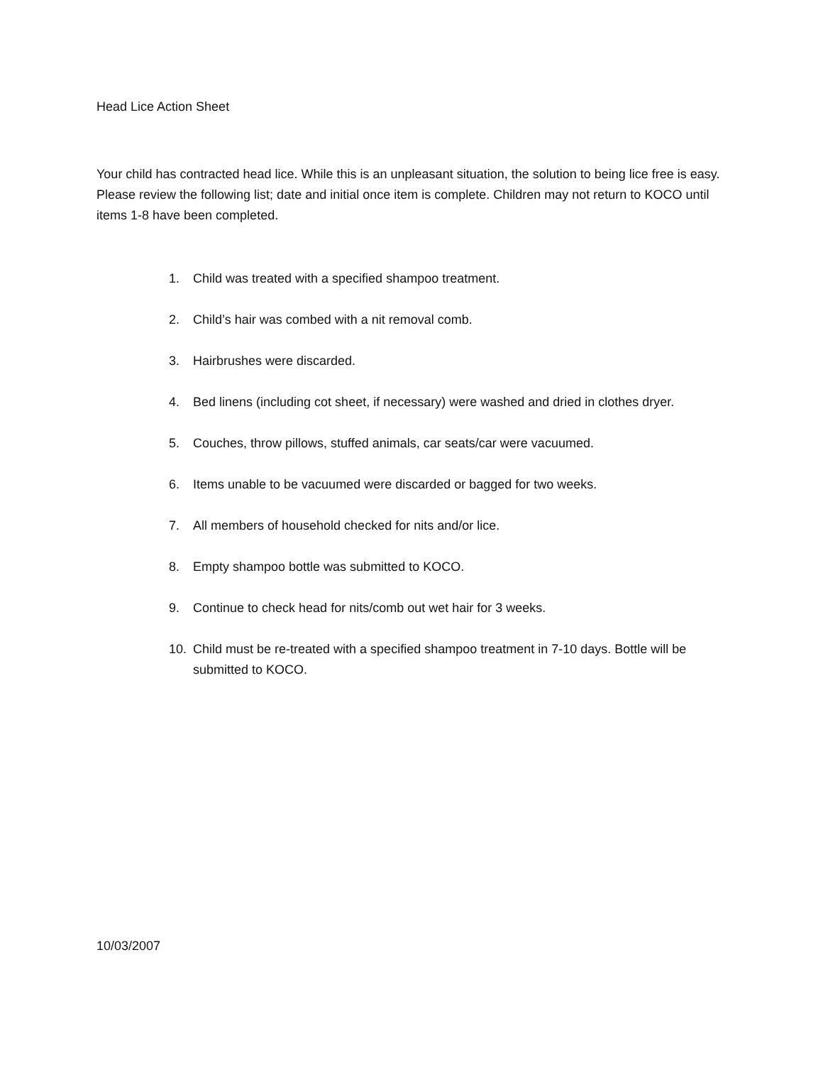Head Lice Action Sheet
Your child has contracted head lice. While this is an unpleasant situation, the solution to being lice free is easy. Please review the following list; date and initial once item is complete. Children may not return to KOCO until items 1-8 have been completed.
1. Child was treated with a specified shampoo treatment.
2. Child’s hair was combed with a nit removal comb.
3. Hairbrushes were discarded.
4. Bed linens (including cot sheet, if necessary) were washed and dried in clothes dryer.
5. Couches, throw pillows, stuffed animals, car seats/car were vacuumed.
6. Items unable to be vacuumed were discarded or bagged for two weeks.
7. All members of household checked for nits and/or lice.
8. Empty shampoo bottle was submitted to KOCO.
9. Continue to check head for nits/comb out wet hair for 3 weeks.
10. Child must be re-treated with a specified shampoo treatment in 7-10 days. Bottle will be submitted to KOCO.
10/03/2007